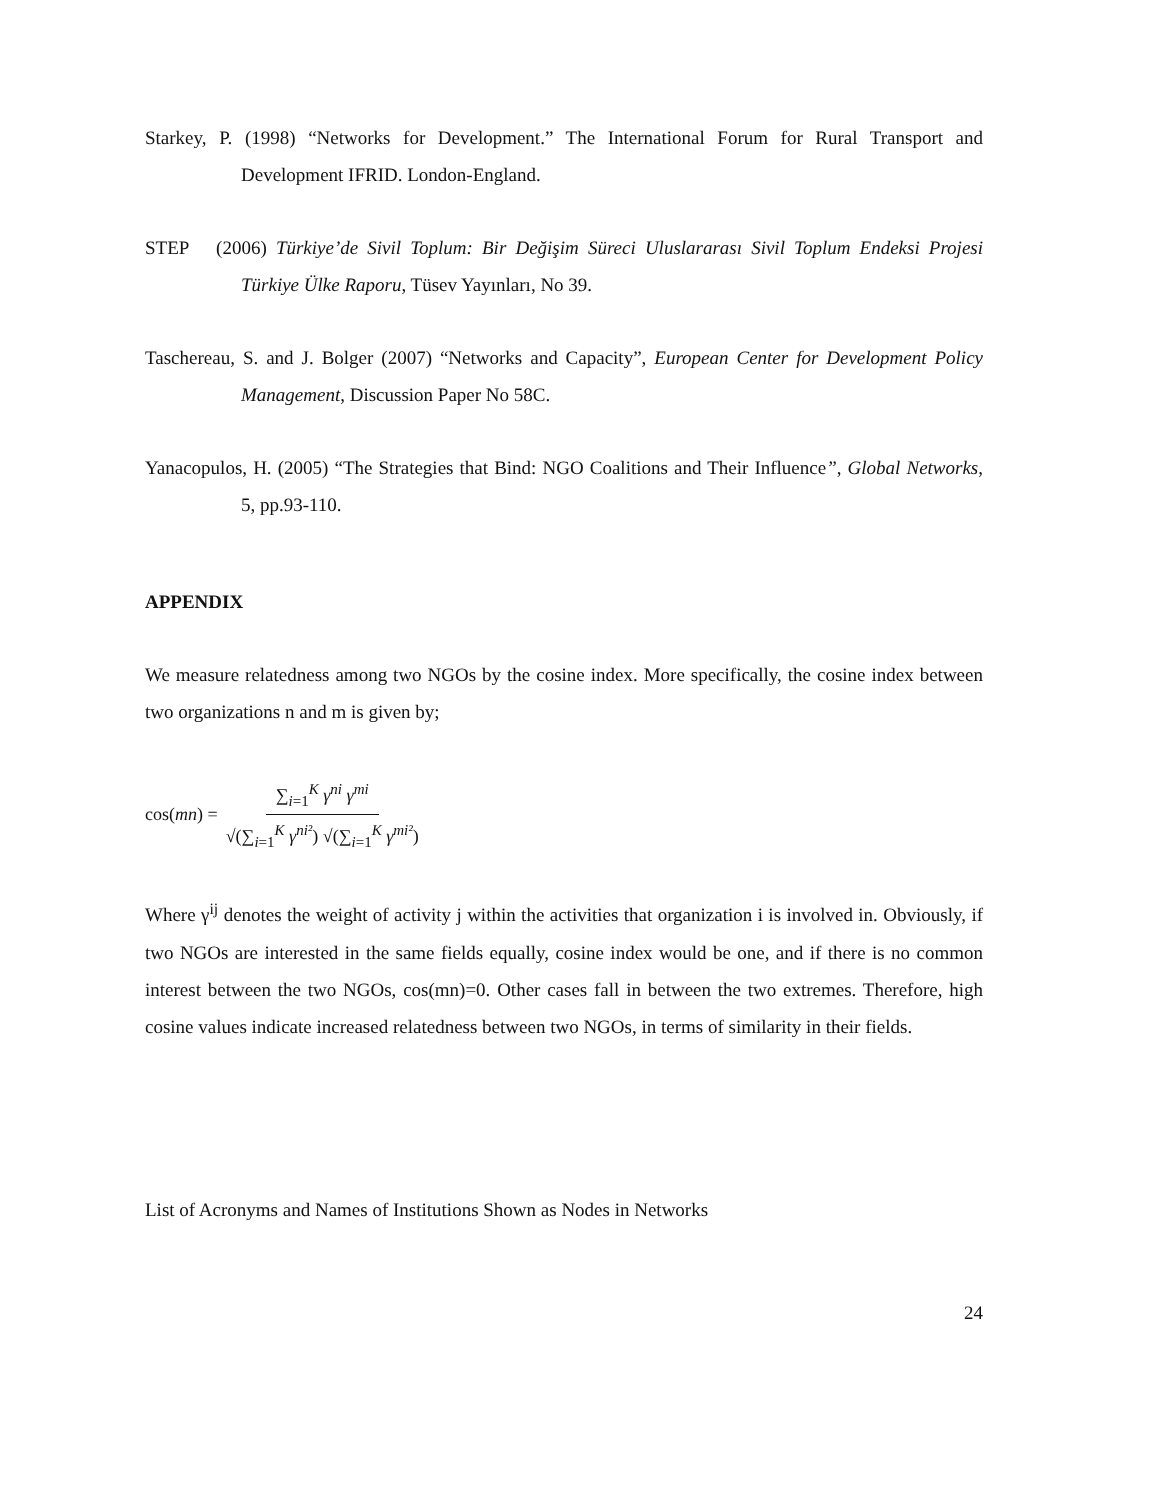Starkey, P. (1998) “Networks for Development.” The International Forum for Rural Transport and Development IFRID. London-England.
STEP (2006) Türkiye’de Sivil Toplum: Bir Değişim Süreci Uluslararası Sivil Toplum Endeksi Projesi Türkiye Ülke Raporu, Tüsev Yayınları, No 39.
Taschereau, S. and J. Bolger (2007) “Networks and Capacity”, European Center for Development Policy Management, Discussion Paper No 58C.
Yanacopulos, H. (2005) “The Strategies that Bind: NGO Coalitions and Their Influence”, Global Networks, 5, pp.93-110.
APPENDIX
We measure relatedness among two NGOs by the cosine index. More specifically, the cosine index between two organizations n and m is given by;
cos(mn) = ∑<sub>i=1</sub><sup>K</sup> γ<sup>ni</sup> γ<sup>mi</sup> √(∑<sub>i=1</sub><sup>K</sup> γ<sup>ni²</sup>) √(∑<sub>i=1</sub><sup>K</sup> γ<sup>mi²</sup>)
Where γ<sup>ij</sup> denotes the weight of activity j within the activities that organization i is involved in. Obviously, if two NGOs are interested in the same fields equally, cosine index would be one, and if there is no common interest between the two NGOs, cos(mn)=0. Other cases fall in between the two extremes. Therefore, high cosine values indicate increased relatedness between two NGOs, in terms of similarity in their fields.
List of Acronyms and Names of Institutions Shown as Nodes in Networks
24